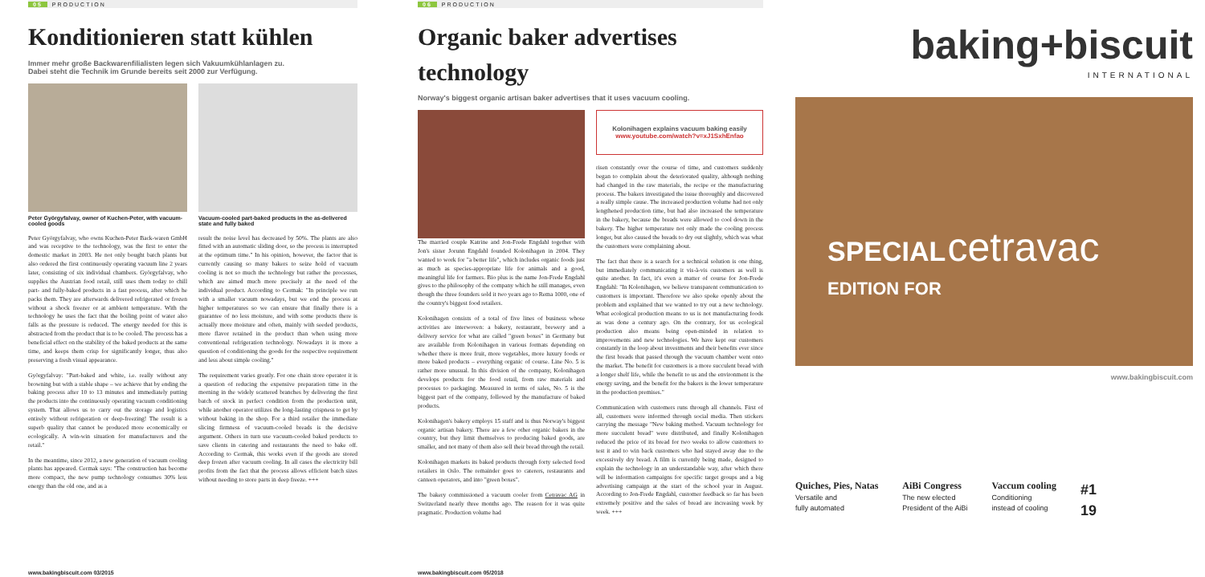05 PRODUCTION
Konditionieren statt kühlen
Immer mehr große Backwarenfilialisten legen sich Vakuumkühlanlagen zu.
Dabei steht die Technik im Grunde bereits seit 2000 zur Verfügung.
Peter Györgyfalvay, owner of Kuchen-Peter, with vacuum-cooled goods
Peter Györgyfalvay, who owns Kuchen-Peter Back-waren GmbH and was receptive to the technology, was the first to enter the domestic market in 2003. He not only bought batch plants but also ordered the first continuously operating vacuum line 2 years later, consisting of six individual chambers. Györgyfalvay, who supplies the Austrian food retail, still uses them today to chill part- and fully-baked products in a fast process, after which he packs them. They are afterwards delivered refrigerated or frozen without a shock freezer or at ambient temperature. With the technology he uses the fact that the boiling point of water also falls as the pressure is reduced. The energy needed for this is abstracted from the product that is to be cooled. The process has a beneficial effect on the stability of the baked products at the same time, and keeps them crisp for significantly longer, thus also preserving a fresh visual appearance.
Györgyfalvay: "Part-baked and white, i.e. really without any browning but with a stable shape – we achieve that by ending the baking process after 10 to 13 minutes and immediately putting the products into the continuously operating vacuum conditioning system. That allows us to carry out the storage and logistics entirely without refrigeration or deep-freezing! The result is a superb quality that cannot be produced more economically or ecologically. A win-win situation for manufacturers and the retail."
In the meantime, since 2012, a new generation of vacuum cooling plants has appeared. Cermak says: "The construction has become more compact, the new pump technology consumes 30% less energy than the old one, and as a
Vacuum-cooled part-baked products in the as-delivered state and fully baked
result the noise level has decreased by 50%. The plants are also fitted with an automatic sliding door, so the process is interrupted at the optimum time." In his opinion, however, the factor that is currently causing so many bakers to seize hold of vacuum cooling is not so much the technology but rather the processes, which are aimed much more precisely at the need of the individual product. According to Cermak: "In principle we run with a smaller vacuum nowadays, but we end the process at higher temperatures so we can ensure that finally there is a guarantee of no less moisture, and with some products there is actually more moisture and often, mainly with seeded products, more flavor retained in the product than when using more conventional refrigeration technology. Nowadays it is more a question of conditioning the goods for the respective requirement and less about simple cooling."
The requirement varies greatly. For one chain store operator it is a question of reducing the expensive preparation time in the morning in the widely scattered branches by delivering the first batch of stock in perfect condition from the production unit, while another operator utilizes the long-lasting crispness to get by without baking in the shop. For a third retailer the immediate slicing firmness of vacuum-cooled breads is the decisive argument. Others in turn use vacuum-cooled baked products to save clients in catering and restaurants the need to bake off. According to Cermak, this works even if the goods are stored deep frozen after vacuum cooling. In all cases the electricity bill profits from the fact that the process allows efficient batch sizes without needing to store parts in deep freeze. +++
www.bakingbiscuit.com 03/2015
06 PRODUCTION
Organic baker advertises technology
Norway's biggest organic artisan baker advertises that it uses vacuum cooling.
The married couple Katrine and Jon-Frede Engdahl together with Jon's sister Jorunn Engdahl founded Kolonihagen in 2004. They wanted to work for "a better life", which includes organic foods just as much as species-appropriate life for animals and a good, meaningful life for farmers. Bio plus is the name Jon-Frede Engdahl gives to the philosophy of the company which he still manages, even though the three founders sold it two years ago to Rema 1000, one of the country's biggest food retailers.
Kolonihagen consists of a total of five lines of business whose activities are interwoven: a bakery, restaurant, brewery and a delivery service for what are called "green boxes" in Germany but are available from Kolonihagen in various formats depending on whether there is more fruit, more vegetables, more luxury foods or more baked products – everything organic of course. Line No. 5 is rather more unusual. In this division of the company, Kolonihagen develops products for the food retail, from raw materials and processes to packaging. Measured in terms of sales, No. 5 is the biggest part of the company, followed by the manufacture of baked products.
Kolonihagen's bakery employs 15 staff and is thus Norway's biggest organic artisan bakery. There are a few other organic bakers in the country, but they limit themselves to producing baked goods, are smaller, and not many of them also sell their bread through the retail.
Kolonihagen markets its baked products through forty selected food retailers in Oslo. The remainder goes to caterers, restaurants and canteen operators, and into "green boxes".
The bakery commissioned a vacuum cooler from Cetravac AG in Switzerland nearly three months ago. The reason for it was quite pragmatic. Production volume had
Kolonihagen explains vacuum baking easily
www.youtube.com/watch?v=xJ1SxhEnfao
risen constantly over the course of time, and customers suddenly began to complain about the deteriorated quality, although nothing had changed in the raw materials, the recipe or the manufacturing process. The bakers investigated the issue thoroughly and discovered a really simple cause. The increased production volume had not only lengthened production time, but had also increased the temperature in the bakery, because the breads were allowed to cool down in the bakery. The higher temperature not only made the cooling process longer, but also caused the breads to dry out slightly, which was what the customers were complaining about.
The fact that there is a search for a technical solution is one thing, but immediately communicating it vis-à-vis customers as well is quite another. In fact, it's even a matter of course for Jon-Frede Engdahl: "In Kolonihagen, we believe transparent communication to customers is important. Therefore we also spoke openly about the problem and explained that we wanted to try out a new technology. What ecological production means to us is not manufacturing foods as was done a century ago. On the contrary, for us ecological production also means being open-minded in relation to improvements and new technologies. We have kept our customers constantly in the loop about investments and their benefits ever since the first breads that passed through the vacuum chamber went onto the market. The benefit for customers is a more succulent bread with a longer shelf life, while the benefit to us and the environment is the energy saving, and the benefit for the bakers is the lower temperature in the production premises."
Communication with customers runs through all channels. First of all, customers were informed through social media. Then stickers carrying the message "New baking method. Vacuum technology for more succulent bread" were distributed, and finally Kolonihagen reduced the price of its bread for two weeks to allow customers to test it and to win back customers who had stayed away due to the excessively dry bread. A film is currently being made, designed to explain the technology in an understandable way, after which there will be information campaigns for specific target groups and a big advertising campaign at the start of the school year in August. According to Jon-Frede Engdahl, customer feedback so far has been extremely positive and the sales of bread are increasing week by week. +++
www.bakingbiscuit.com 05/2018
baking+biscuit
INTERNATIONAL
SPECIAL cetravac
EDITION FOR
www.bakingbiscuit.com
Quiches, Pies, Natas
Versatile and
fully automated
AiBi Congress
The new elected
President of the AiBi
Vaccum cooling
Conditioning
instead of cooling
#1
19